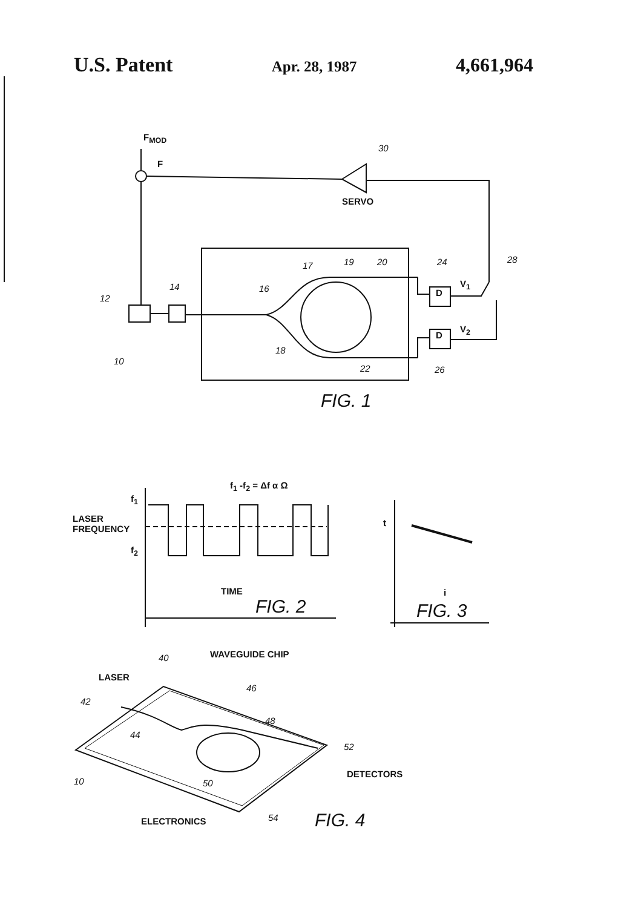U.S. Patent Apr. 28, 1987 4,661,964
F<sub>MOD</sub>
F
30
SERVO
12
14 16
17 19 20 24 28
D
V<sub>1</sub>
D
V<sub>2</sub>
18
22 26
10
FIG. 1
f<sub>1</sub> -f<sub>2</sub> = Δf α Ω
f<sub>1</sub>
LASER
FREQUENCY
f<sub>2</sub>
TIME
FIG. 2
t
i
FIG. 3
40 WAVEGUIDE CHIP
LASER
46
42
48
44
52
DETECTORS
10 50
ELECTRONICS 54 FIG. 4